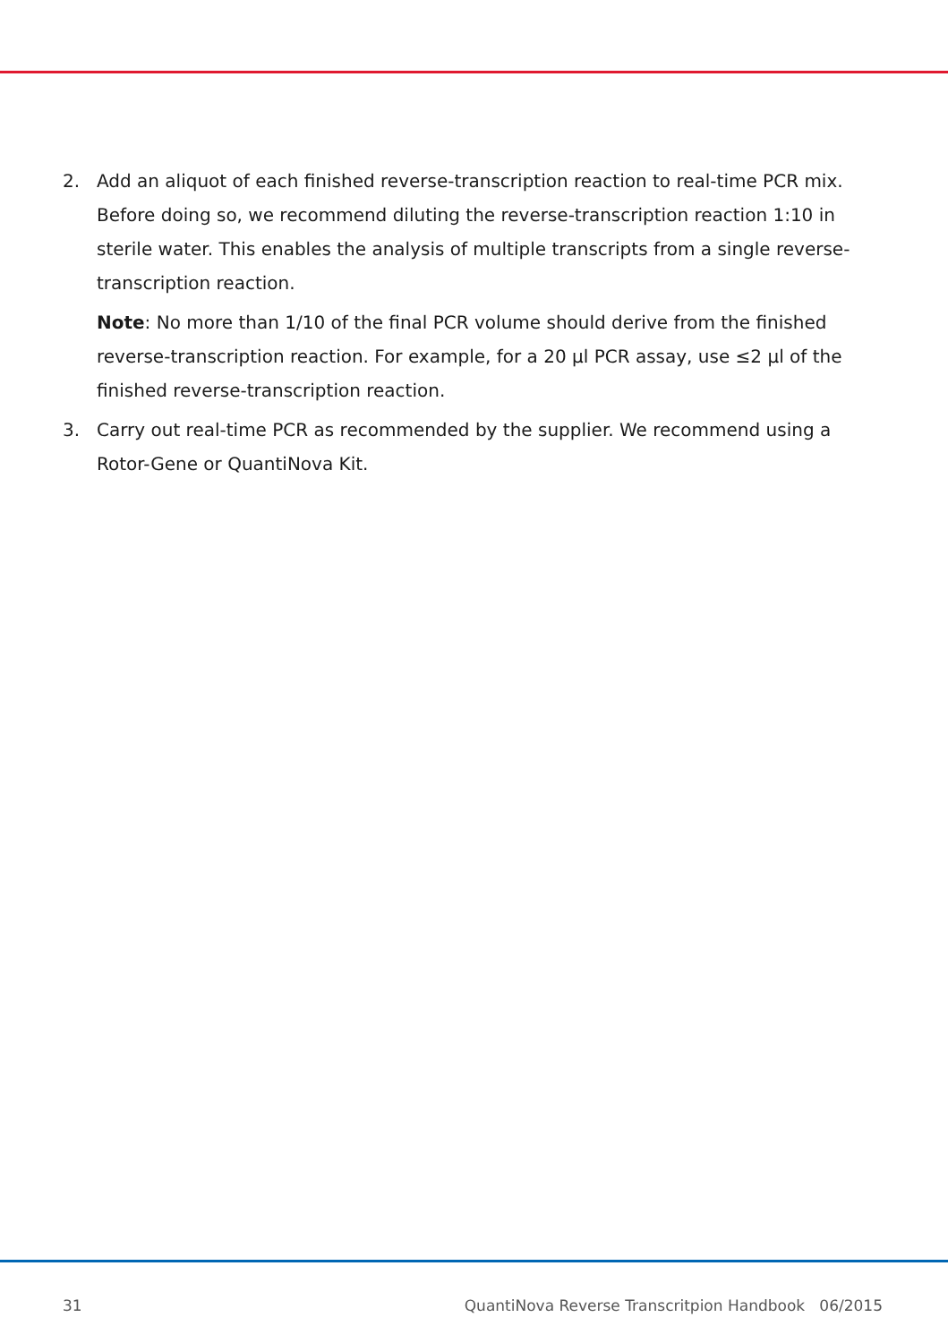2. Add an aliquot of each finished reverse-transcription reaction to real-time PCR mix. Before doing so, we recommend diluting the reverse-transcription reaction 1:10 in sterile water. This enables the analysis of multiple transcripts from a single reverse-transcription reaction.
Note: No more than 1/10 of the final PCR volume should derive from the finished reverse-transcription reaction. For example, for a 20 µl PCR assay, use ≤2 µl of the finished reverse-transcription reaction.
3. Carry out real-time PCR as recommended by the supplier. We recommend using a Rotor-Gene or QuantiNova Kit.
31 QuantiNova Reverse Transcritpion Handbook 06/2015